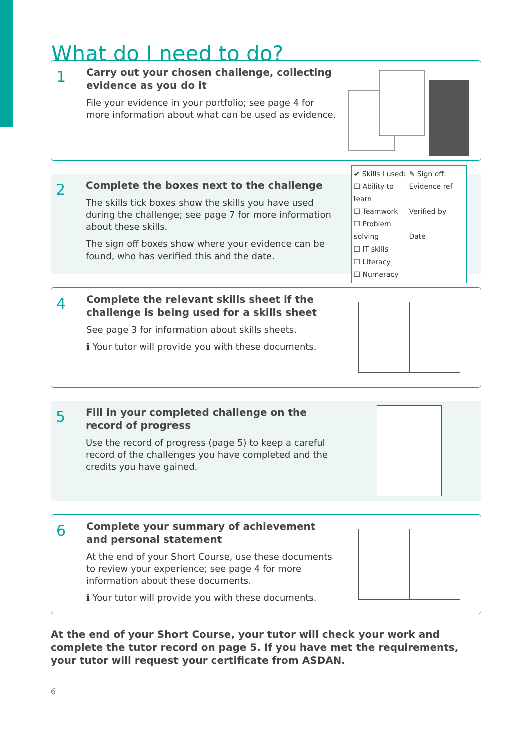What do I need to do?
1
Carry out your chosen challenge, collecting evidence as you do it
File your evidence in your portfolio; see page 4 for more information about what can be used as evidence.
2
Complete the boxes next to the challenge
The skills tick boxes show the skills you have used during the challenge; see page 7 for more information about these skills.
The sign off boxes show where your evidence can be found, who has verified this and the date.
✔ Skills I used:
☐ Ability to learn
☐ Teamwork
☐ Problem solving
☐ IT skills
☐ Literacy
☐ Numeracy
✎ Sign off:
Evidence ref
Verified by
Date
4
Complete the relevant skills sheet if the challenge is being used for a skills sheet
See page 3 for information about skills sheets.
ℹ Your tutor will provide you with these documents.
5
Fill in your completed challenge on the record of progress
Use the record of progress (page 5) to keep a careful record of the challenges you have completed and the credits you have gained.
6
Complete your summary of achievement and personal statement
At the end of your Short Course, use these documents to review your experience; see page 4 for more information about these documents.
ℹ Your tutor will provide you with these documents.
At the end of your Short Course, your tutor will check your work and complete the tutor record on page 5. If you have met the requirements, your tutor will request your certificate from ASDAN.
6